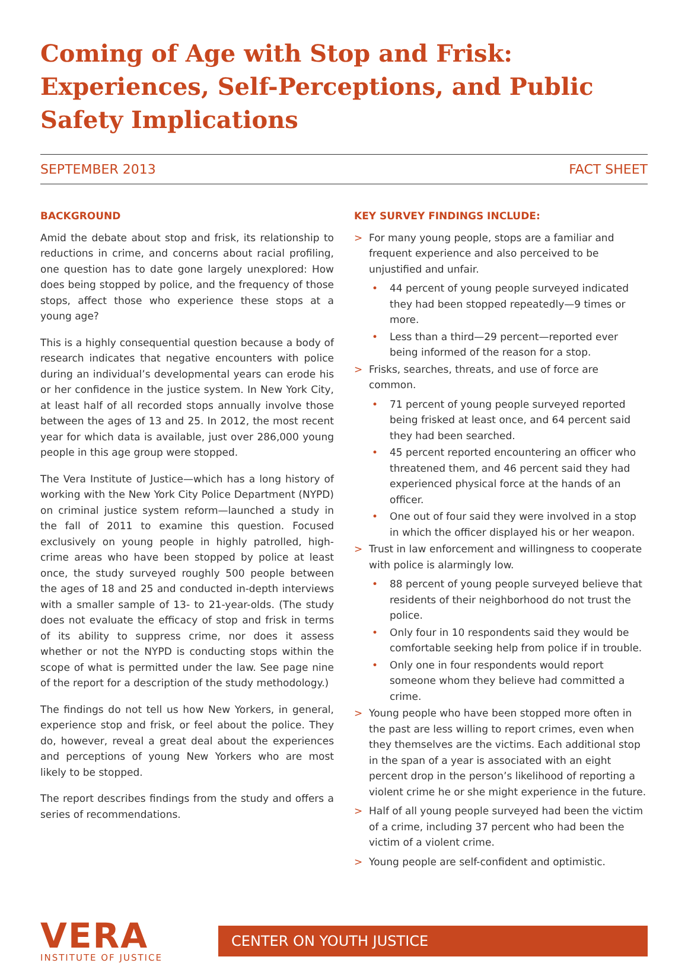Coming of Age with Stop and Frisk: Experiences, Self-Perceptions, and Public Safety Implications
SEPTEMBER 2013 FACT SHEET
BACKGROUND
Amid the debate about stop and frisk, its relationship to reductions in crime, and concerns about racial profiling, one question has to date gone largely unexplored: How does being stopped by police, and the frequency of those stops, affect those who experience these stops at a young age?
This is a highly consequential question because a body of research indicates that negative encounters with police during an individual’s developmental years can erode his or her confidence in the justice system. In New York City, at least half of all recorded stops annually involve those between the ages of 13 and 25. In 2012, the most recent year for which data is available, just over 286,000 young people in this age group were stopped.
The Vera Institute of Justice—which has a long history of working with the New York City Police Department (NYPD) on criminal justice system reform—launched a study in the fall of 2011 to examine this question. Focused exclusively on young people in highly patrolled, high-crime areas who have been stopped by police at least once, the study surveyed roughly 500 people between the ages of 18 and 25 and conducted in-depth interviews with a smaller sample of 13- to 21-year-olds. (The study does not evaluate the efficacy of stop and frisk in terms of its ability to suppress crime, nor does it assess whether or not the NYPD is conducting stops within the scope of what is permitted under the law. See page nine of the report for a description of the study methodology.)
The findings do not tell us how New Yorkers, in general, experience stop and frisk, or feel about the police. They do, however, reveal a great deal about the experiences and perceptions of young New Yorkers who are most likely to be stopped.
The report describes findings from the study and offers a series of recommendations.
KEY SURVEY FINDINGS INCLUDE:
> For many young people, stops are a familiar and frequent experience and also perceived to be unjustified and unfair.
• 44 percent of young people surveyed indicated they had been stopped repeatedly—9 times or more.
• Less than a third—29 percent—reported ever being informed of the reason for a stop.
> Frisks, searches, threats, and use of force are common.
• 71 percent of young people surveyed reported being frisked at least once, and 64 percent said they had been searched.
• 45 percent reported encountering an officer who threatened them, and 46 percent said they had experienced physical force at the hands of an officer.
• One out of four said they were involved in a stop in which the officer displayed his or her weapon.
> Trust in law enforcement and willingness to cooperate with police is alarmingly low.
• 88 percent of young people surveyed believe that residents of their neighborhood do not trust the police.
• Only four in 10 respondents said they would be comfortable seeking help from police if in trouble.
• Only one in four respondents would report someone whom they believe had committed a crime.
> Young people who have been stopped more often in the past are less willing to report crimes, even when they themselves are the victims. Each additional stop in the span of a year is associated with an eight percent drop in the person’s likelihood of reporting a violent crime he or she might experience in the future.
> Half of all young people surveyed had been the victim of a crime, including 37 percent who had been the victim of a violent crime.
> Young people are self-confident and optimistic.
VERA
INSTITUTE OF JUSTICE
CENTER ON YOUTH JUSTICE